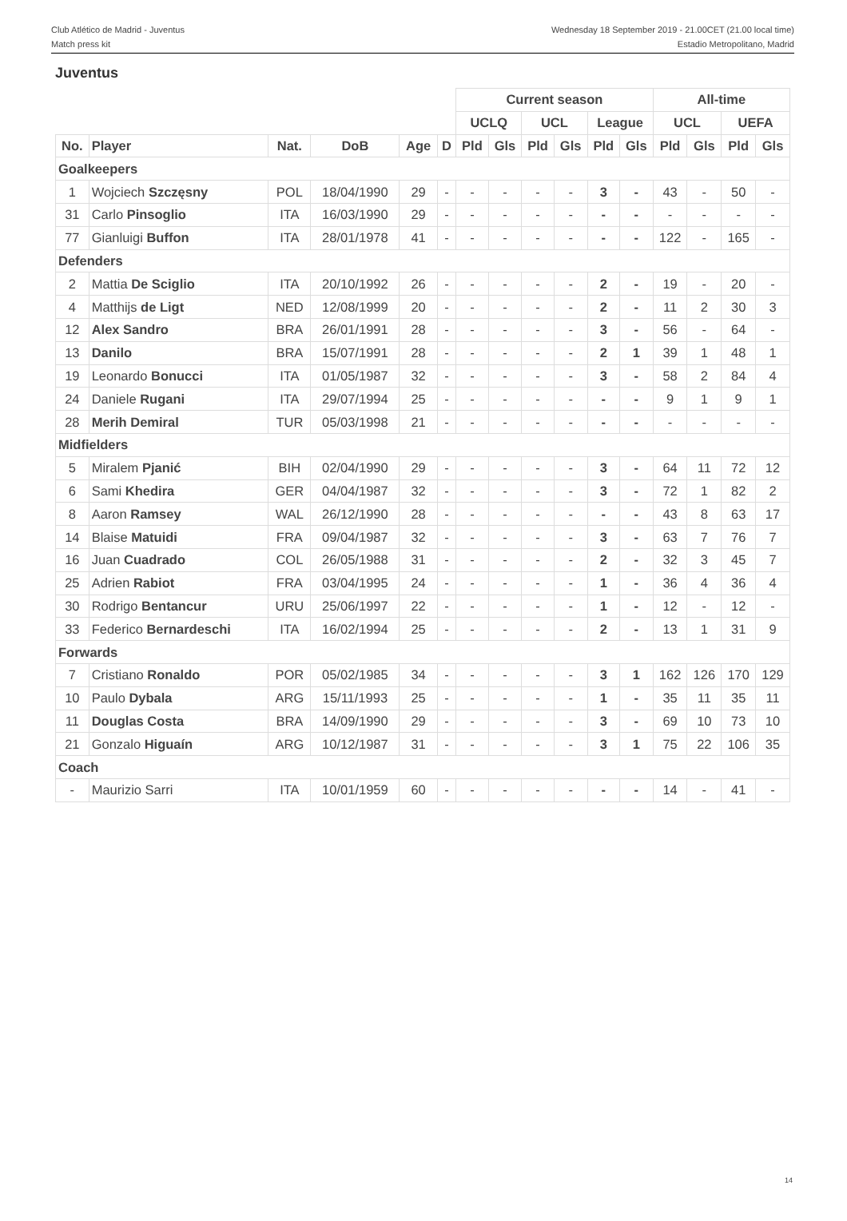Club Atlético de Madrid - Juventus
Match press kit
Wednesday 18 September 2019 - 21.00CET (21.00 local time)
Estadio Metropolitano, Madrid
Juventus
| | | | | | | Current season | | | | | | All-time | | | |
| --- | --- | --- | --- | --- | --- | --- | --- | --- | --- | --- | --- | --- | --- | --- | --- |
| | | | | | | UCLQ | | UCL | | League | | UCL | | UEFA | |
| No. | Player | Nat. | DoB | Age | D | Pld | Gls | Pld | Gls | Pld | Gls | Pld | Gls | Pld | Gls |
| Goalkeepers | | | | | | | | | | | | | | | |
| 1 | Wojciech Szczęsny | POL | 18/04/1990 | 29 | - | - | - | - | - | 3 | - | 43 | - | 50 | - |
| 31 | Carlo Pinsoglio | ITA | 16/03/1990 | 29 | - | - | - | - | - | - | - | - | - | - | - |
| 77 | Gianluigi Buffon | ITA | 28/01/1978 | 41 | - | - | - | - | - | - | - | 122 | - | 165 | - |
| Defenders | | | | | | | | | | | | | | | |
| 2 | Mattia De Sciglio | ITA | 20/10/1992 | 26 | - | - | - | - | - | 2 | - | 19 | - | 20 | - |
| 4 | Matthijs de Ligt | NED | 12/08/1999 | 20 | - | - | - | - | - | 2 | - | 11 | 2 | 30 | 3 |
| 12 | Alex Sandro | BRA | 26/01/1991 | 28 | - | - | - | - | - | 3 | - | 56 | - | 64 | - |
| 13 | Danilo | BRA | 15/07/1991 | 28 | - | - | - | - | - | 2 | 1 | 39 | 1 | 48 | 1 |
| 19 | Leonardo Bonucci | ITA | 01/05/1987 | 32 | - | - | - | - | - | 3 | - | 58 | 2 | 84 | 4 |
| 24 | Daniele Rugani | ITA | 29/07/1994 | 25 | - | - | - | - | - | - | - | 9 | 1 | 9 | 1 |
| 28 | Merih Demiral | TUR | 05/03/1998 | 21 | - | - | - | - | - | - | - | - | - | - | - |
| Midfielders | | | | | | | | | | | | | | | |
| 5 | Miralem Pjanić | BIH | 02/04/1990 | 29 | - | - | - | - | - | 3 | - | 64 | 11 | 72 | 12 |
| 6 | Sami Khedira | GER | 04/04/1987 | 32 | - | - | - | - | - | 3 | - | 72 | 1 | 82 | 2 |
| 8 | Aaron Ramsey | WAL | 26/12/1990 | 28 | - | - | - | - | - | - | - | 43 | 8 | 63 | 17 |
| 14 | Blaise Matuidi | FRA | 09/04/1987 | 32 | - | - | - | - | - | 3 | - | 63 | 7 | 76 | 7 |
| 16 | Juan Cuadrado | COL | 26/05/1988 | 31 | - | - | - | - | - | 2 | - | 32 | 3 | 45 | 7 |
| 25 | Adrien Rabiot | FRA | 03/04/1995 | 24 | - | - | - | - | - | 1 | - | 36 | 4 | 36 | 4 |
| 30 | Rodrigo Bentancur | URU | 25/06/1997 | 22 | - | - | - | - | - | 1 | - | 12 | - | 12 | - |
| 33 | Federico Bernardeschi | ITA | 16/02/1994 | 25 | - | - | - | - | - | 2 | - | 13 | 1 | 31 | 9 |
| Forwards | | | | | | | | | | | | | | | |
| 7 | Cristiano Ronaldo | POR | 05/02/1985 | 34 | - | - | - | - | - | 3 | 1 | 162 | 126 | 170 | 129 |
| 10 | Paulo Dybala | ARG | 15/11/1993 | 25 | - | - | - | - | - | 1 | - | 35 | 11 | 35 | 11 |
| 11 | Douglas Costa | BRA | 14/09/1990 | 29 | - | - | - | - | - | 3 | - | 69 | 10 | 73 | 10 |
| 21 | Gonzalo Higuaín | ARG | 10/12/1987 | 31 | - | - | - | - | - | 3 | 1 | 75 | 22 | 106 | 35 |
| Coach | | | | | | | | | | | | | | | |
| - | Maurizio Sarri | ITA | 10/01/1959 | 60 | - | - | - | - | - | - | - | 14 | - | 41 | - |
14